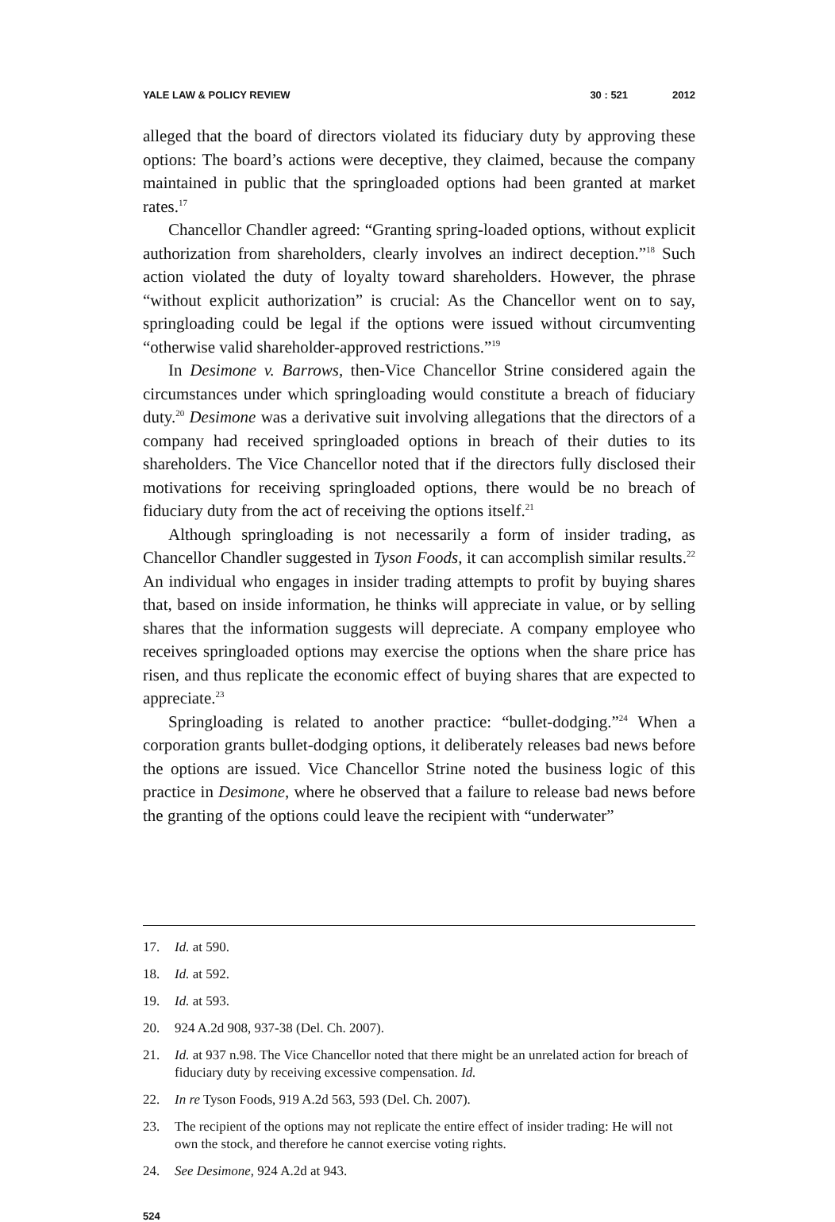YALE LAW & POLICY REVIEW 30 : 521 2012
alleged that the board of directors violated its fiduciary duty by approving these options: The board’s actions were deceptive, they claimed, because the company maintained in public that the springloaded options had been granted at market rates.<sup>17</sup>
Chancellor Chandler agreed: “Granting spring-loaded options, without explicit authorization from shareholders, clearly involves an indirect deception.”<sup>18</sup> Such action violated the duty of loyalty toward shareholders. However, the phrase “without explicit authorization” is crucial: As the Chancellor went on to say, springloading could be legal if the options were issued without circumventing “otherwise valid shareholder-approved restrictions.”<sup>19</sup>
In Desimone v. Barrows, then-Vice Chancellor Strine considered again the circumstances under which springloading would constitute a breach of fiduciary duty.<sup>20</sup> Desimone was a derivative suit involving allegations that the directors of a company had received springloaded options in breach of their duties to its shareholders. The Vice Chancellor noted that if the directors fully disclosed their motivations for receiving springloaded options, there would be no breach of fiduciary duty from the act of receiving the options itself.<sup>21</sup>
Although springloading is not necessarily a form of insider trading, as Chancellor Chandler suggested in Tyson Foods, it can accomplish similar results.<sup>22</sup> An individual who engages in insider trading attempts to profit by buying shares that, based on inside information, he thinks will appreciate in value, or by selling shares that the information suggests will depreciate. A company employee who receives springloaded options may exercise the options when the share price has risen, and thus replicate the economic effect of buying shares that are expected to appreciate.<sup>23</sup>
Springloading is related to another practice: “bullet-dodging.”<sup>24</sup> When a corporation grants bullet-dodging options, it deliberately releases bad news before the options are issued. Vice Chancellor Strine noted the business logic of this practice in Desimone, where he observed that a failure to release bad news before the granting of the options could leave the recipient with “underwater”
17. Id. at 590.
18. Id. at 592.
19. Id. at 593.
20. 924 A.2d 908, 937-38 (Del. Ch. 2007).
21. Id. at 937 n.98. The Vice Chancellor noted that there might be an unrelated action for breach of fiduciary duty by receiving excessive compensation. Id.
22. In re Tyson Foods, 919 A.2d 563, 593 (Del. Ch. 2007).
23. The recipient of the options may not replicate the entire effect of insider trading: He will not own the stock, and therefore he cannot exercise voting rights.
24. See Desimone, 924 A.2d at 943.
524